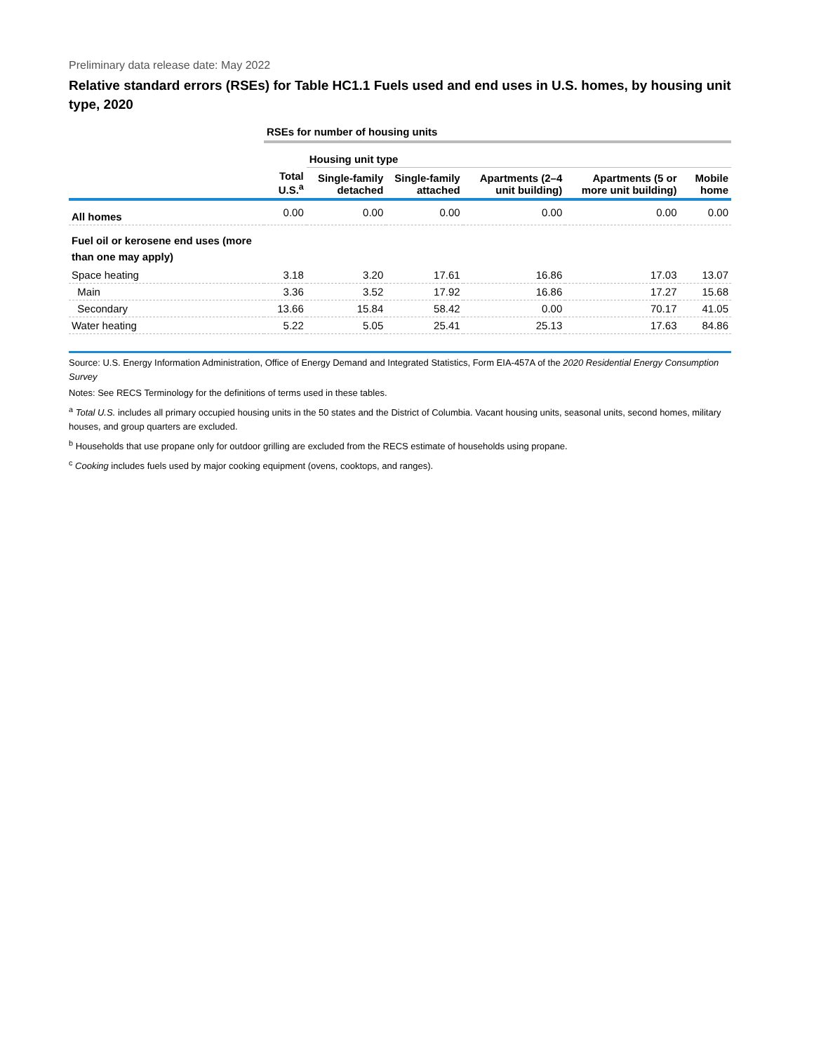Preliminary data release date: May 2022
Relative standard errors (RSEs) for Table HC1.1 Fuels used and end uses in U.S. homes, by housing unit type, 2020
| | RSEs for number of housing units | | | | | |
| | | Housing unit type | | | | |
| | Total U.S.<sup>a</sup> | Single-family detached | Single-family attached | Apartments (2–4 unit building) | Apartments (5 or more unit building) | Mobile home |
| All homes | 0.00 | 0.00 | 0.00 | 0.00 | 0.00 | 0.00 |
| Fuel oil or kerosene end uses (more than one may apply) | | | | | | |
| Space heating | 3.18 | 3.20 | 17.61 | 16.86 | 17.03 | 13.07 |
| Main | 3.36 | 3.52 | 17.92 | 16.86 | 17.27 | 15.68 |
| Secondary | 13.66 | 15.84 | 58.42 | 0.00 | 70.17 | 41.05 |
| Water heating | 5.22 | 5.05 | 25.41 | 25.13 | 17.63 | 84.86 |
Source: U.S. Energy Information Administration, Office of Energy Demand and Integrated Statistics, Form EIA-457A of the 2020 Residential Energy Consumption Survey
Notes: See RECS Terminology for the definitions of terms used in these tables.
<sup>a</sup> Total U.S. includes all primary occupied housing units in the 50 states and the District of Columbia. Vacant housing units, seasonal units, second homes, military houses, and group quarters are excluded.
<sup>b</sup> Households that use propane only for outdoor grilling are excluded from the RECS estimate of households using propane.
<sup>c</sup> Cooking includes fuels used by major cooking equipment (ovens, cooktops, and ranges).